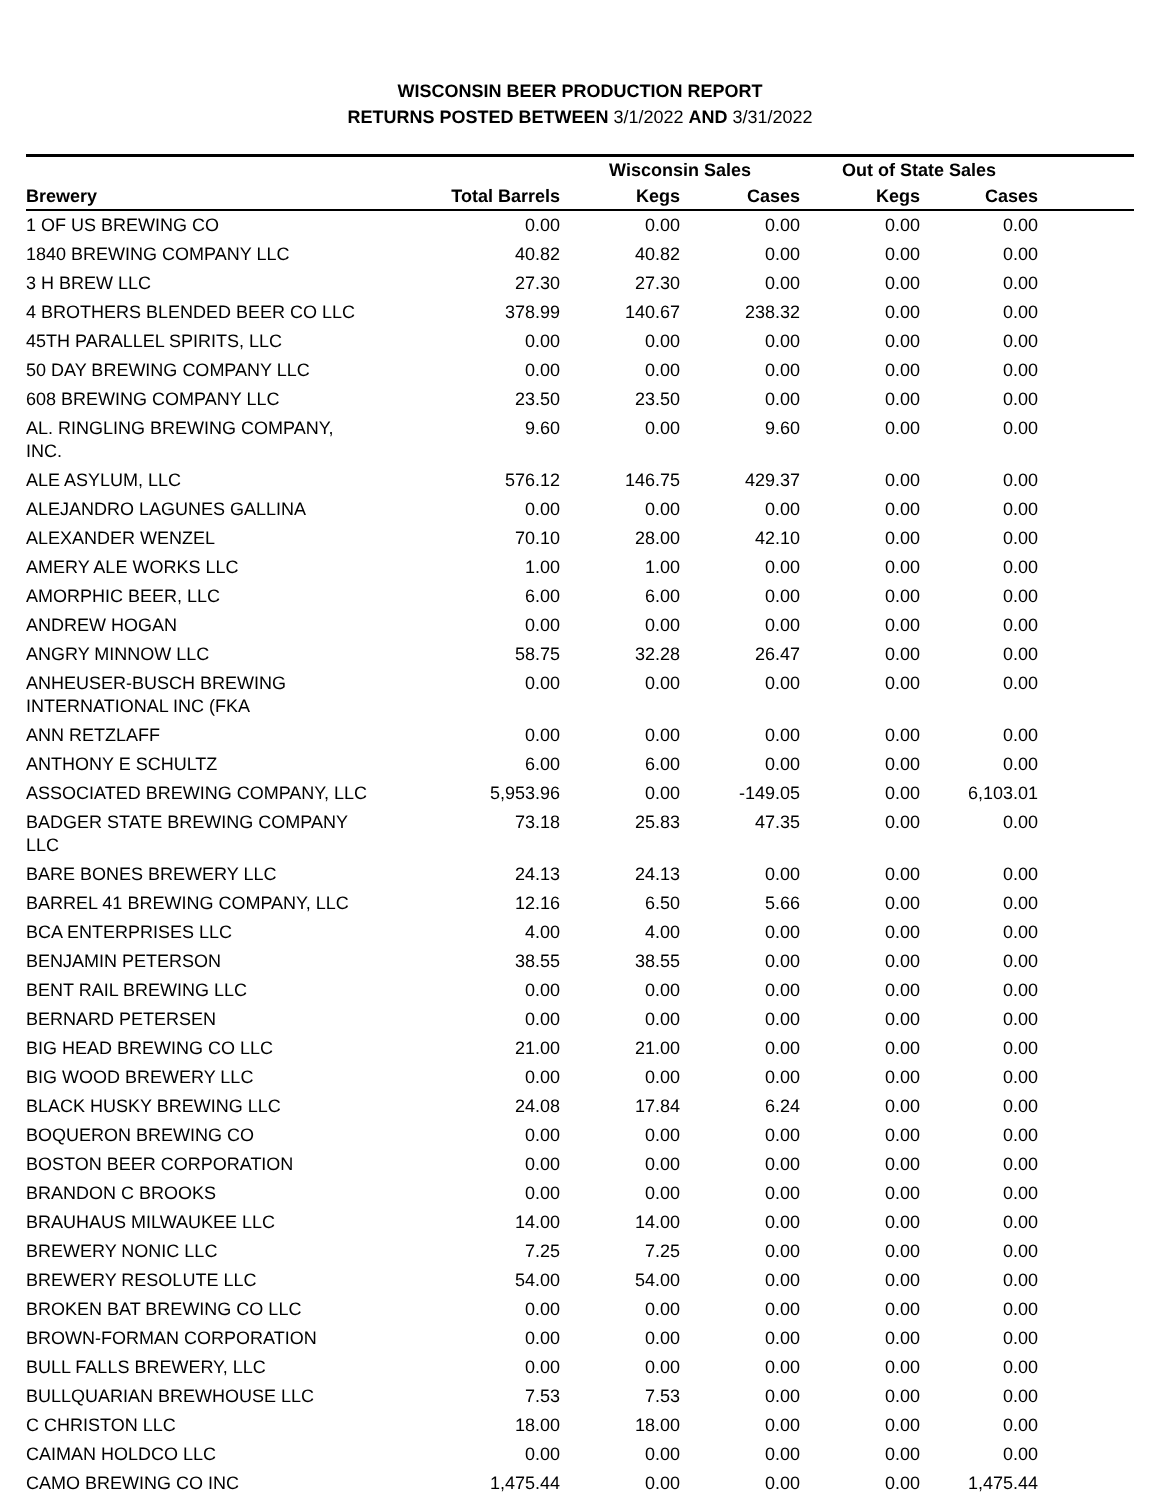WISCONSIN BEER PRODUCTION REPORT
RETURNS POSTED BETWEEN 3/1/2022 AND 3/31/2022
| | | Wisconsin Sales | | Out of State Sales | | |
| --- | --- | --- | --- | --- | --- | --- |
| Brewery | Total Barrels | Kegs | Cases | Kegs | Cases | |
| 1 OF US BREWING CO | 0.00 | 0.00 | 0.00 | 0.00 | 0.00 | |
| 1840 BREWING COMPANY LLC | 40.82 | 40.82 | 0.00 | 0.00 | 0.00 | |
| 3 H BREW LLC | 27.30 | 27.30 | 0.00 | 0.00 | 0.00 | |
| 4 BROTHERS BLENDED BEER CO LLC | 378.99 | 140.67 | 238.32 | 0.00 | 0.00 | |
| 45TH PARALLEL SPIRITS, LLC | 0.00 | 0.00 | 0.00 | 0.00 | 0.00 | |
| 50 DAY BREWING COMPANY LLC | 0.00 | 0.00 | 0.00 | 0.00 | 0.00 | |
| 608 BREWING COMPANY LLC | 23.50 | 23.50 | 0.00 | 0.00 | 0.00 | |
| AL. RINGLING BREWING COMPANY, INC. | 9.60 | 0.00 | 9.60 | 0.00 | 0.00 | |
| ALE ASYLUM, LLC | 576.12 | 146.75 | 429.37 | 0.00 | 0.00 | |
| ALEJANDRO LAGUNES GALLINA | 0.00 | 0.00 | 0.00 | 0.00 | 0.00 | |
| ALEXANDER WENZEL | 70.10 | 28.00 | 42.10 | 0.00 | 0.00 | |
| AMERY ALE WORKS LLC | 1.00 | 1.00 | 0.00 | 0.00 | 0.00 | |
| AMORPHIC BEER, LLC | 6.00 | 6.00 | 0.00 | 0.00 | 0.00 | |
| ANDREW HOGAN | 0.00 | 0.00 | 0.00 | 0.00 | 0.00 | |
| ANGRY MINNOW LLC | 58.75 | 32.28 | 26.47 | 0.00 | 0.00 | |
| ANHEUSER-BUSCH BREWING INTERNATIONAL INC (FKA | 0.00 | 0.00 | 0.00 | 0.00 | 0.00 | |
| ANN RETZLAFF | 0.00 | 0.00 | 0.00 | 0.00 | 0.00 | |
| ANTHONY E SCHULTZ | 6.00 | 6.00 | 0.00 | 0.00 | 0.00 | |
| ASSOCIATED BREWING COMPANY, LLC | 5,953.96 | 0.00 | -149.05 | 0.00 | 6,103.01 | |
| BADGER STATE BREWING COMPANY LLC | 73.18 | 25.83 | 47.35 | 0.00 | 0.00 | |
| BARE BONES BREWERY LLC | 24.13 | 24.13 | 0.00 | 0.00 | 0.00 | |
| BARREL 41 BREWING COMPANY, LLC | 12.16 | 6.50 | 5.66 | 0.00 | 0.00 | |
| BCA ENTERPRISES LLC | 4.00 | 4.00 | 0.00 | 0.00 | 0.00 | |
| BENJAMIN PETERSON | 38.55 | 38.55 | 0.00 | 0.00 | 0.00 | |
| BENT RAIL BREWING LLC | 0.00 | 0.00 | 0.00 | 0.00 | 0.00 | |
| BERNARD PETERSEN | 0.00 | 0.00 | 0.00 | 0.00 | 0.00 | |
| BIG HEAD BREWING CO LLC | 21.00 | 21.00 | 0.00 | 0.00 | 0.00 | |
| BIG WOOD BREWERY LLC | 0.00 | 0.00 | 0.00 | 0.00 | 0.00 | |
| BLACK HUSKY BREWING LLC | 24.08 | 17.84 | 6.24 | 0.00 | 0.00 | |
| BOQUERON BREWING CO | 0.00 | 0.00 | 0.00 | 0.00 | 0.00 | |
| BOSTON BEER CORPORATION | 0.00 | 0.00 | 0.00 | 0.00 | 0.00 | |
| BRANDON C BROOKS | 0.00 | 0.00 | 0.00 | 0.00 | 0.00 | |
| BRAUHAUS MILWAUKEE LLC | 14.00 | 14.00 | 0.00 | 0.00 | 0.00 | |
| BREWERY NONIC LLC | 7.25 | 7.25 | 0.00 | 0.00 | 0.00 | |
| BREWERY RESOLUTE LLC | 54.00 | 54.00 | 0.00 | 0.00 | 0.00 | |
| BROKEN BAT BREWING CO LLC | 0.00 | 0.00 | 0.00 | 0.00 | 0.00 | |
| BROWN-FORMAN CORPORATION | 0.00 | 0.00 | 0.00 | 0.00 | 0.00 | |
| BULL FALLS BREWERY, LLC | 0.00 | 0.00 | 0.00 | 0.00 | 0.00 | |
| BULLQUARIAN BREWHOUSE LLC | 7.53 | 7.53 | 0.00 | 0.00 | 0.00 | |
| C CHRISTON LLC | 18.00 | 18.00 | 0.00 | 0.00 | 0.00 | |
| CAIMAN HOLDCO LLC | 0.00 | 0.00 | 0.00 | 0.00 | 0.00 | |
| CAMO BREWING CO INC | 1,475.44 | 0.00 | 0.00 | 0.00 | 1,475.44 | |